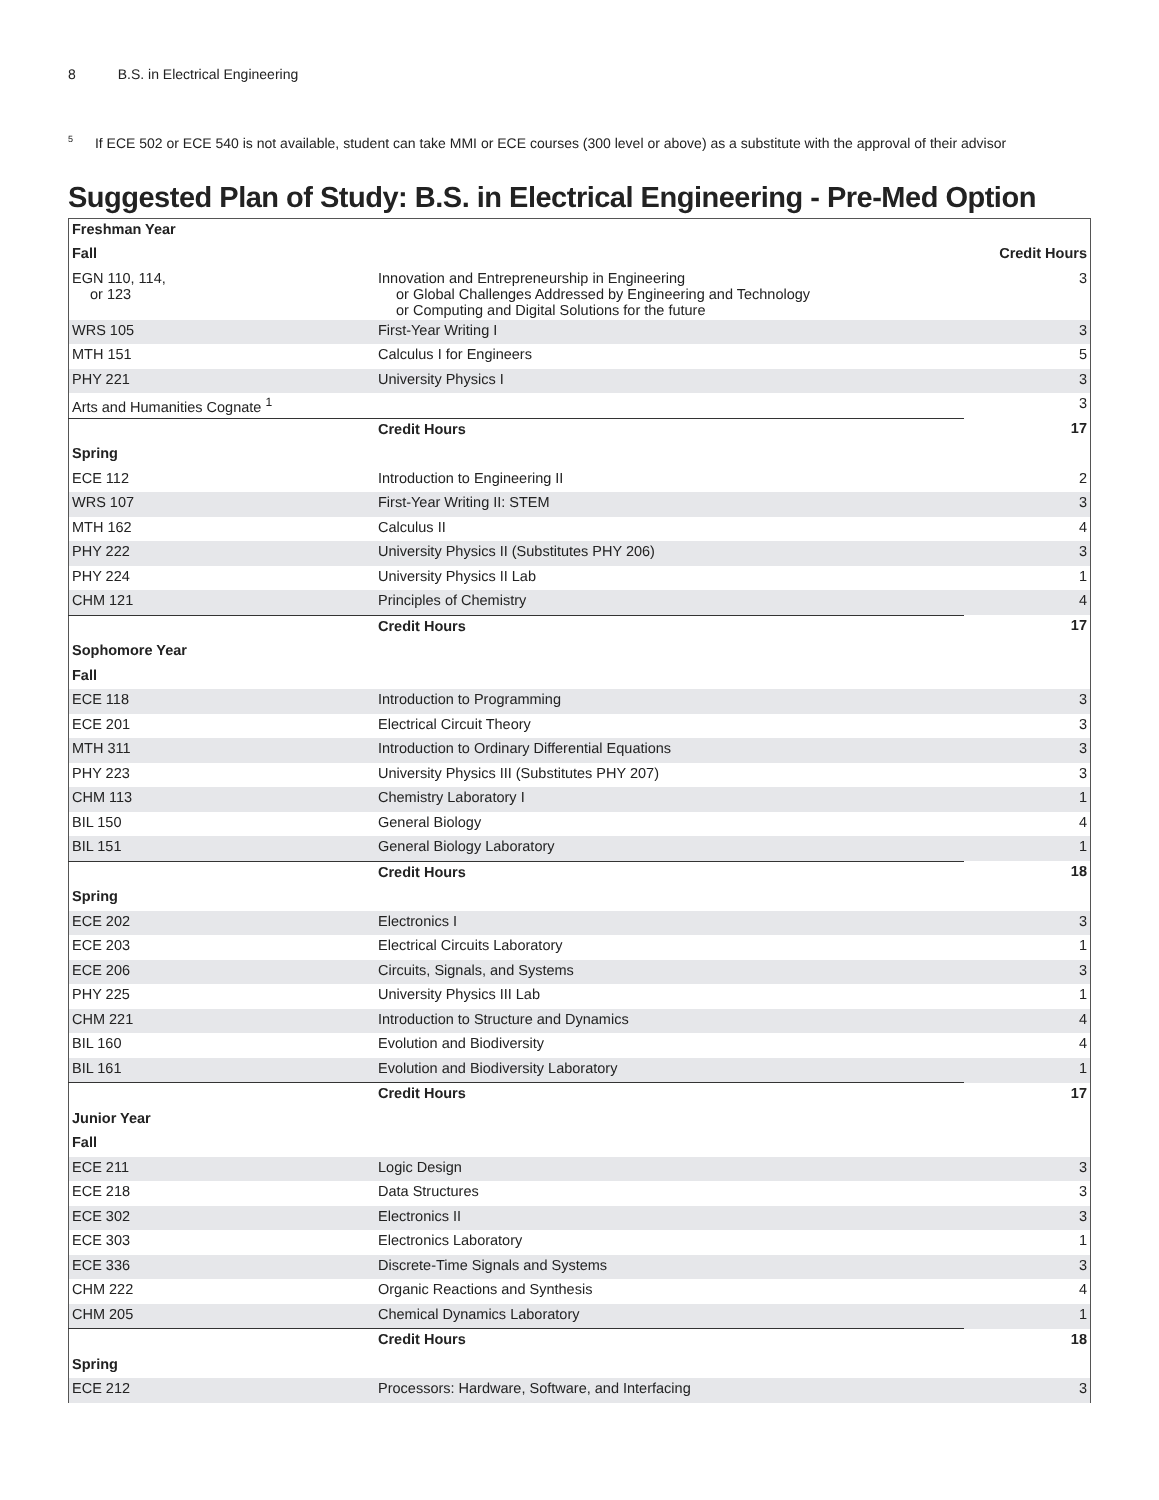8 B.S. in Electrical Engineering
<sup>5</sup> If ECE 502 or ECE 540 is not available, student can take MMI or ECE courses (300 level or above) as a substitute with the approval of their advisor
Suggested Plan of Study: B.S. in Electrical Engineering - Pre-Med Option
| Freshman Year | | |
| --- | --- | --- |
| Fall | | Credit Hours |
| EGN 110, 114, or 123 | Innovation and Entrepreneurship in Engineering or Global Challenges Addressed by Engineering and Technology or Computing and Digital Solutions for the future | 3 |
| WRS 105 | First-Year Writing I | 3 |
| MTH 151 | Calculus I for Engineers | 5 |
| PHY 221 | University Physics I | 3 |
| Arts and Humanities Cognate <sup>1</sup> | | 3 |
| | Credit Hours | 17 |
| Spring | | |
| ECE 112 | Introduction to Engineering II | 2 |
| WRS 107 | First-Year Writing II: STEM | 3 |
| MTH 162 | Calculus II | 4 |
| PHY 222 | University Physics II (Substitutes PHY 206) | 3 |
| PHY 224 | University Physics II Lab | 1 |
| CHM 121 | Principles of Chemistry | 4 |
| | Credit Hours | 17 |
| Sophomore Year | | |
| Fall | | |
| ECE 118 | Introduction to Programming | 3 |
| ECE 201 | Electrical Circuit Theory | 3 |
| MTH 311 | Introduction to Ordinary Differential Equations | 3 |
| PHY 223 | University Physics III (Substitutes PHY 207) | 3 |
| CHM 113 | Chemistry Laboratory I | 1 |
| BIL 150 | General Biology | 4 |
| BIL 151 | General Biology Laboratory | 1 |
| | Credit Hours | 18 |
| Spring | | |
| ECE 202 | Electronics I | 3 |
| ECE 203 | Electrical Circuits Laboratory | 1 |
| ECE 206 | Circuits, Signals, and Systems | 3 |
| PHY 225 | University Physics III Lab | 1 |
| CHM 221 | Introduction to Structure and Dynamics | 4 |
| BIL 160 | Evolution and Biodiversity | 4 |
| BIL 161 | Evolution and Biodiversity Laboratory | 1 |
| | Credit Hours | 17 |
| Junior Year | | |
| Fall | | |
| ECE 211 | Logic Design | 3 |
| ECE 218 | Data Structures | 3 |
| ECE 302 | Electronics II | 3 |
| ECE 303 | Electronics Laboratory | 1 |
| ECE 336 | Discrete-Time Signals and Systems | 3 |
| CHM 222 | Organic Reactions and Synthesis | 4 |
| CHM 205 | Chemical Dynamics Laboratory | 1 |
| | Credit Hours | 18 |
| Spring | | |
| ECE 212 | Processors: Hardware, Software, and Interfacing | 3 |